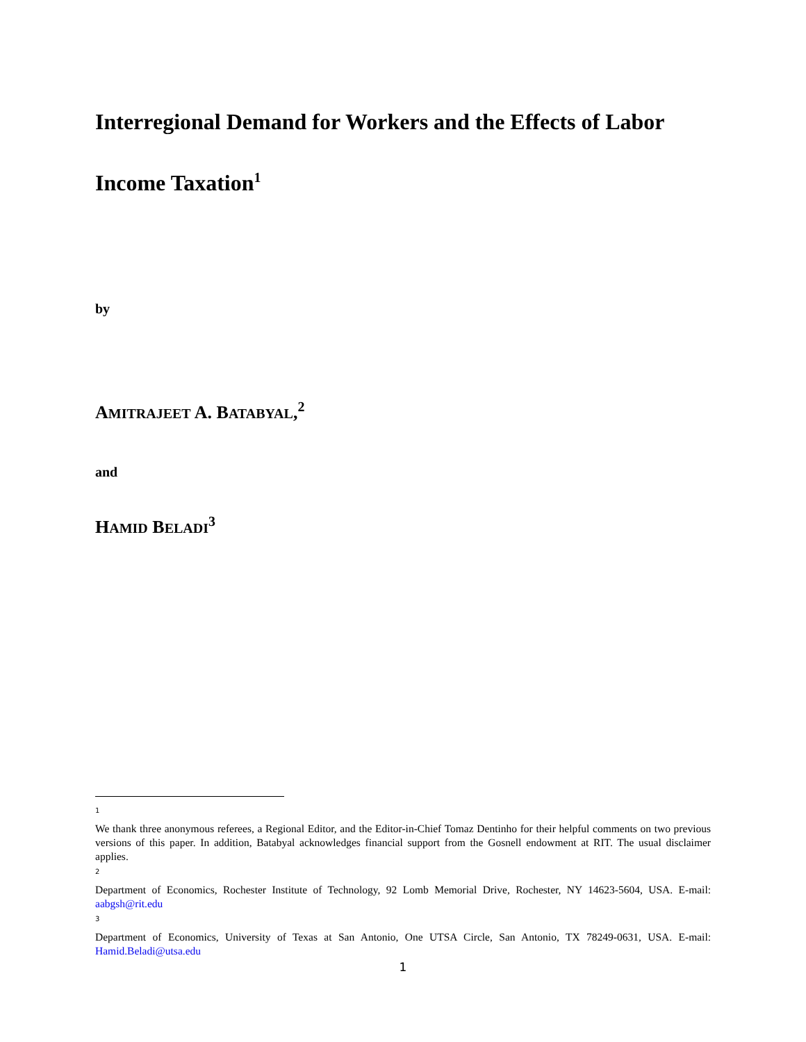Interregional Demand for Workers and the Effects of Labor Income Taxation<sup>1</sup>
by
AMITRAJEET A. BATABYAL,<sup>2</sup>
and
HAMID BELADI<sup>3</sup>
1
We thank three anonymous referees, a Regional Editor, and the Editor-in-Chief Tomaz Dentinho for their helpful comments on two previous versions of this paper. In addition, Batabyal acknowledges financial support from the Gosnell endowment at RIT. The usual disclaimer applies.
2
Department of Economics, Rochester Institute of Technology, 92 Lomb Memorial Drive, Rochester, NY 14623-5604, USA. E-mail: aabgsh@rit.edu
3
Department of Economics, University of Texas at San Antonio, One UTSA Circle, San Antonio, TX 78249-0631, USA. E-mail: Hamid.Beladi@utsa.edu
1